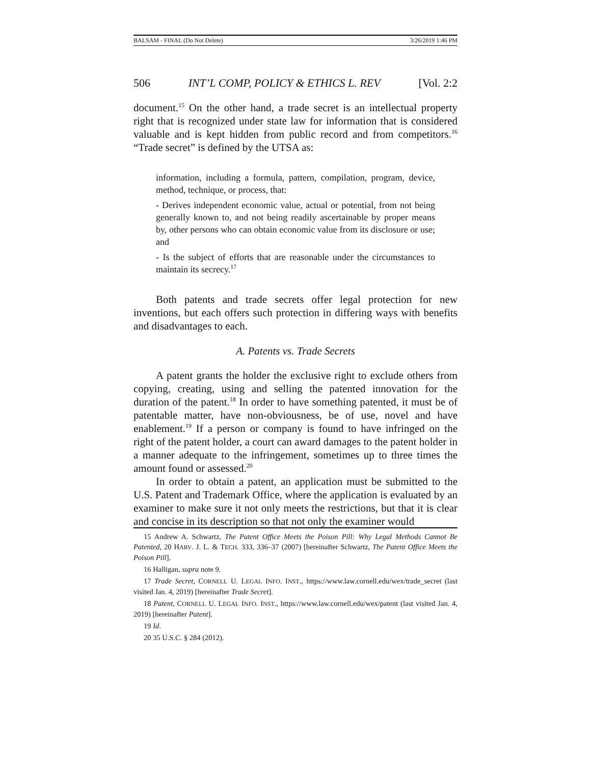BALSAM - FINAL (Do Not Delete) 3/26/2019 1:46 PM
506 INT’L COMP, POLICY & ETHICS L. REV [Vol. 2:2
document.<sup>15</sup> On the other hand, a trade secret is an intellectual property right that is recognized under state law for information that is considered valuable and is kept hidden from public record and from competitors.<sup>16</sup> “Trade secret” is defined by the UTSA as:
information, including a formula, pattern, compilation, program, device, method, technique, or process, that:
- Derives independent economic value, actual or potential, from not being generally known to, and not being readily ascertainable by proper means by, other persons who can obtain economic value from its disclosure or use; and
- Is the subject of efforts that are reasonable under the circumstances to maintain its secrecy.<sup>17</sup>
Both patents and trade secrets offer legal protection for new inventions, but each offers such protection in differing ways with benefits and disadvantages to each.
A. Patents vs. Trade Secrets
A patent grants the holder the exclusive right to exclude others from copying, creating, using and selling the patented innovation for the duration of the patent.<sup>18</sup> In order to have something patented, it must be of patentable matter, have non-obviousness, be of use, novel and have enablement.<sup>19</sup> If a person or company is found to have infringed on the right of the patent holder, a court can award damages to the patent holder in a manner adequate to the infringement, sometimes up to three times the amount found or assessed.<sup>20</sup>
In order to obtain a patent, an application must be submitted to the U.S. Patent and Trademark Office, where the application is evaluated by an examiner to make sure it not only meets the restrictions, but that it is clear and concise in its description so that not only the examiner would
15 Andrew A. Schwartz, The Patent Office Meets the Poison Pill: Why Legal Methods Cannot Be Patented, 20 HARV. J. L. & TECH. 333, 336–37 (2007) [hereinafter Schwartz, The Patent Office Meets the Poison Pill].
16 Halligan, supra note 9.
17 Trade Secret, CORNELL U. LEGAL INFO. INST., https://www.law.cornell.edu/wex/trade_secret (last visited Jan. 4, 2019) [hereinafter Trade Secret].
18 Patent, CORNELL U. LEGAL INFO. INST., https://www.law.cornell.edu/wex/patent (last visited Jan. 4, 2019) [hereinafter Patent].
19 Id.
20 35 U.S.C. § 284 (2012).